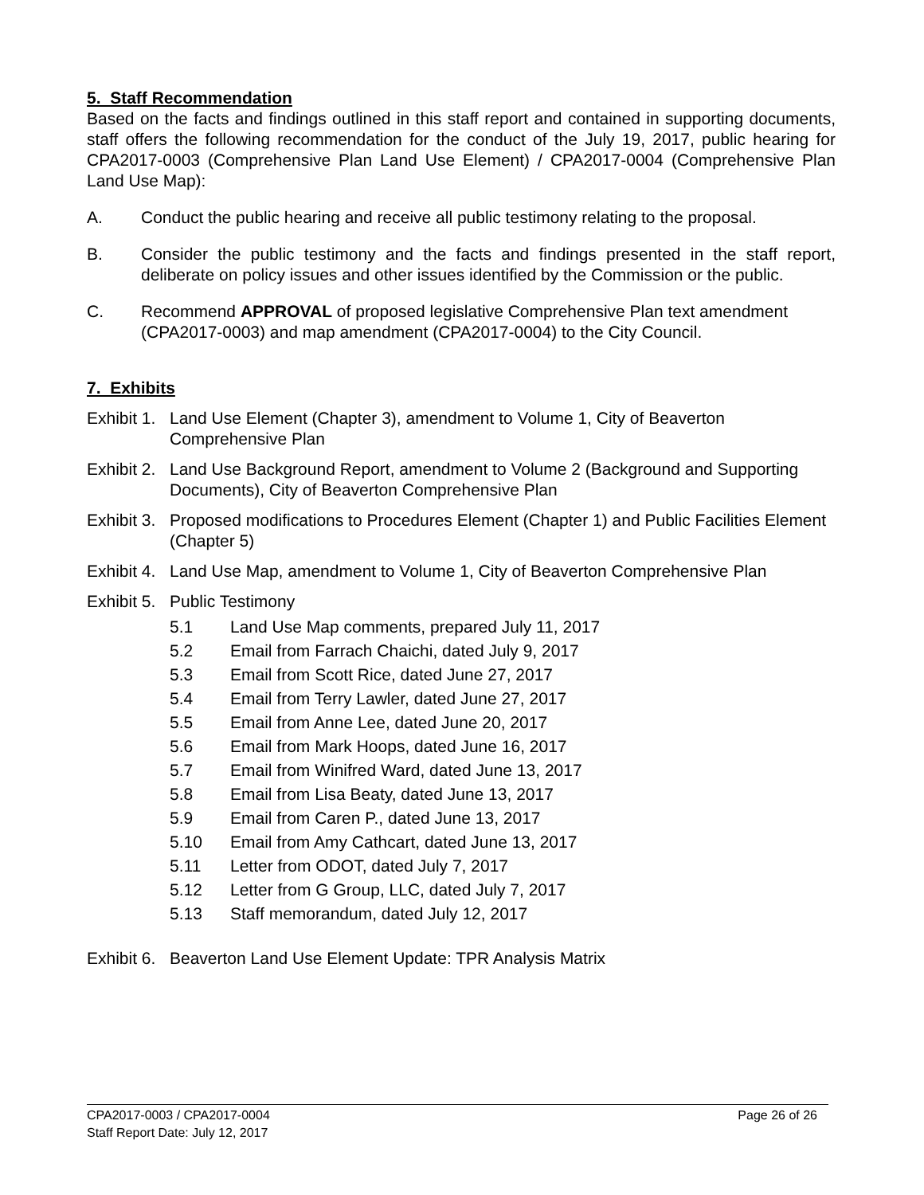5. Staff Recommendation
Based on the facts and findings outlined in this staff report and contained in supporting documents, staff offers the following recommendation for the conduct of the July 19, 2017, public hearing for CPA2017-0003 (Comprehensive Plan Land Use Element) / CPA2017-0004 (Comprehensive Plan Land Use Map):
A. Conduct the public hearing and receive all public testimony relating to the proposal.
B. Consider the public testimony and the facts and findings presented in the staff report, deliberate on policy issues and other issues identified by the Commission or the public.
C. Recommend APPROVAL of proposed legislative Comprehensive Plan text amendment (CPA2017-0003) and map amendment (CPA2017-0004) to the City Council.
7. Exhibits
Exhibit 1. Land Use Element (Chapter 3), amendment to Volume 1, City of Beaverton Comprehensive Plan
Exhibit 2. Land Use Background Report, amendment to Volume 2 (Background and Supporting Documents), City of Beaverton Comprehensive Plan
Exhibit 3. Proposed modifications to Procedures Element (Chapter 1) and Public Facilities Element (Chapter 5)
Exhibit 4. Land Use Map, amendment to Volume 1, City of Beaverton Comprehensive Plan
Exhibit 5. Public Testimony
5.1 Land Use Map comments, prepared July 11, 2017
5.2 Email from Farrach Chaichi, dated July 9, 2017
5.3 Email from Scott Rice, dated June 27, 2017
5.4 Email from Terry Lawler, dated June 27, 2017
5.5 Email from Anne Lee, dated June 20, 2017
5.6 Email from Mark Hoops, dated June 16, 2017
5.7 Email from Winifred Ward, dated June 13, 2017
5.8 Email from Lisa Beaty, dated June 13, 2017
5.9 Email from Caren P., dated June 13, 2017
5.10 Email from Amy Cathcart, dated June 13, 2017
5.11 Letter from ODOT, dated July 7, 2017
5.12 Letter from G Group, LLC, dated July 7, 2017
5.13 Staff memorandum, dated July 12, 2017
Exhibit 6. Beaverton Land Use Element Update: TPR Analysis Matrix
CPA2017-0003 / CPA2017-0004
Staff Report Date: July 12, 2017
Page 26 of 26